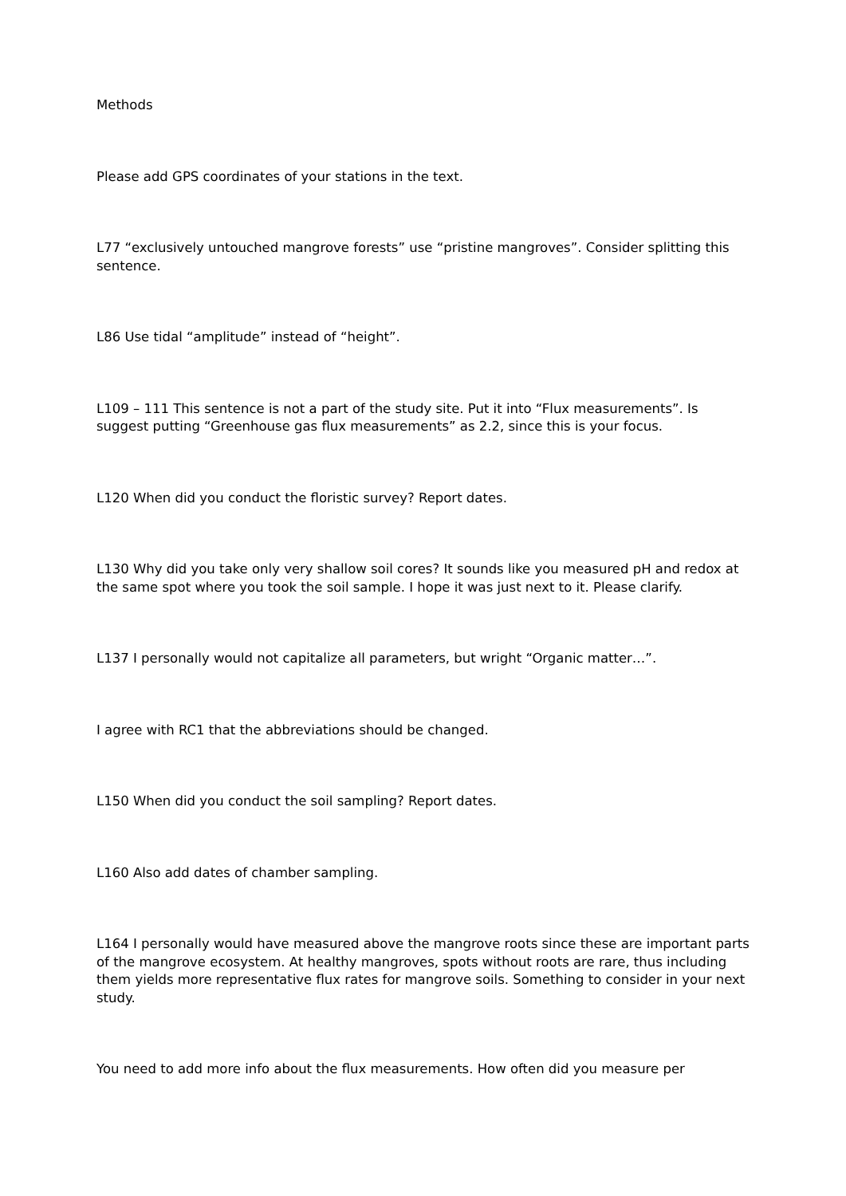Methods
Please add GPS coordinates of your stations in the text.
L77 “exclusively untouched mangrove forests” use “pristine mangroves”. Consider splitting this sentence.
L86 Use tidal “amplitude” instead of “height”.
L109 – 111 This sentence is not a part of the study site. Put it into “Flux measurements”. Is suggest putting “Greenhouse gas flux measurements” as 2.2, since this is your focus.
L120 When did you conduct the floristic survey? Report dates.
L130 Why did you take only very shallow soil cores? It sounds like you measured pH and redox at the same spot where you took the soil sample. I hope it was just next to it. Please clarify.
L137 I personally would not capitalize all parameters, but wright “Organic matter…”.
I agree with RC1 that the abbreviations should be changed.
L150 When did you conduct the soil sampling? Report dates.
L160 Also add dates of chamber sampling.
L164 I personally would have measured above the mangrove roots since these are important parts of the mangrove ecosystem. At healthy mangroves, spots without roots are rare, thus including them yields more representative flux rates for mangrove soils. Something to consider in your next study.
You need to add more info about the flux measurements. How often did you measure per